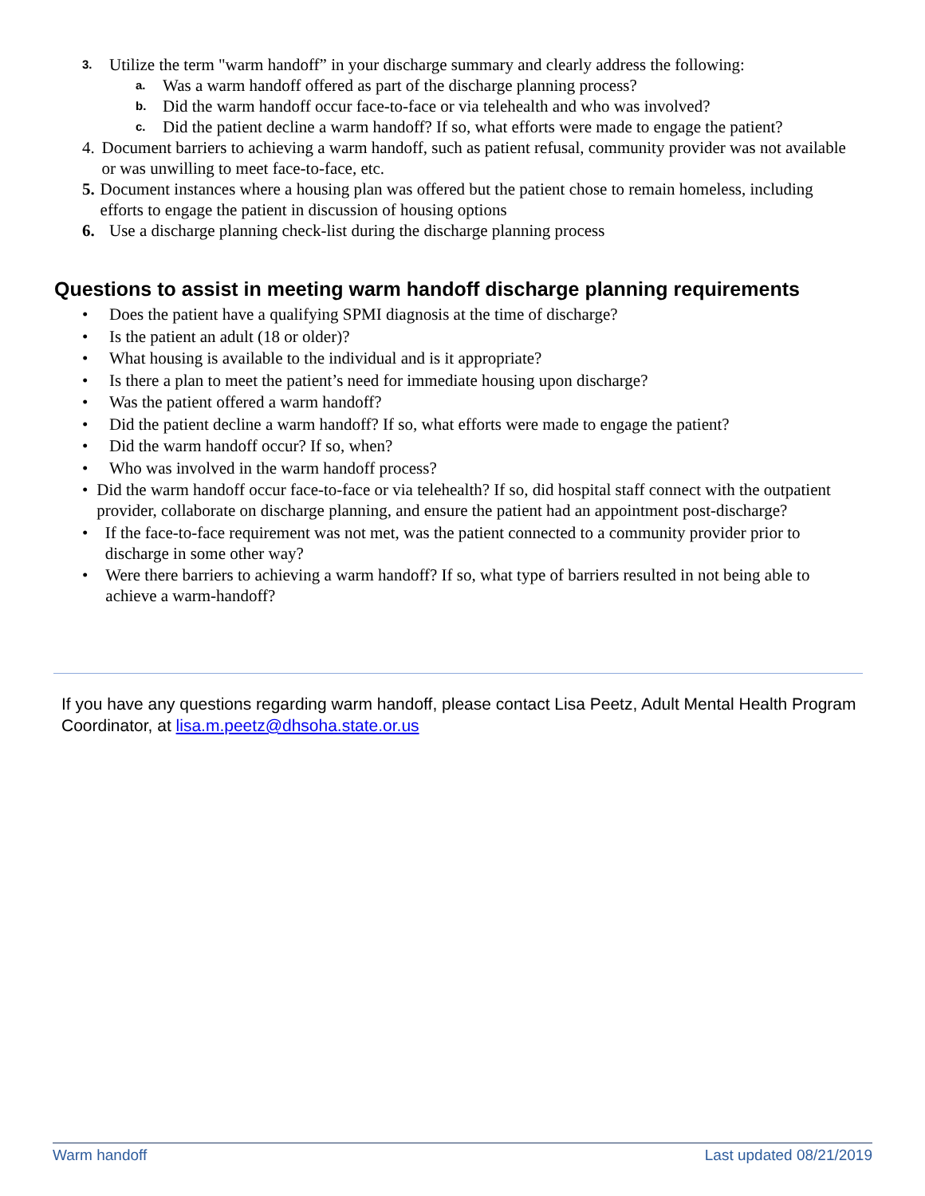3. Utilize the term "warm handoff” in your discharge summary and clearly address the following:
a. Was a warm handoff offered as part of the discharge planning process?
b. Did the warm handoff occur face-to-face or via telehealth and who was involved?
c. Did the patient decline a warm handoff? If so, what efforts were made to engage the patient?
4. Document barriers to achieving a warm handoff, such as patient refusal, community provider was not available or was unwilling to meet face-to-face, etc.
5. Document instances where a housing plan was offered but the patient chose to remain homeless, including efforts to engage the patient in discussion of housing options
6. Use a discharge planning check-list during the discharge planning process
Questions to assist in meeting warm handoff discharge planning requirements
• Does the patient have a qualifying SPMI diagnosis at the time of discharge?
• Is the patient an adult (18 or older)?
• What housing is available to the individual and is it appropriate?
• Is there a plan to meet the patient’s need for immediate housing upon discharge?
• Was the patient offered a warm handoff?
• Did the patient decline a warm handoff? If so, what efforts were made to engage the patient?
• Did the warm handoff occur? If so, when?
• Who was involved in the warm handoff process?
• Did the warm handoff occur face-to-face or via telehealth? If so, did hospital staff connect with the outpatient provider, collaborate on discharge planning, and ensure the patient had an appointment post-discharge?
• If the face-to-face requirement was not met, was the patient connected to a community provider prior to discharge in some other way?
• Were there barriers to achieving a warm handoff? If so, what type of barriers resulted in not being able to achieve a warm-handoff?
If you have any questions regarding warm handoff, please contact Lisa Peetz, Adult Mental Health Program Coordinator, at lisa.m.peetz@dhsoha.state.or.us
Warm handoff Last updated 08/21/2019